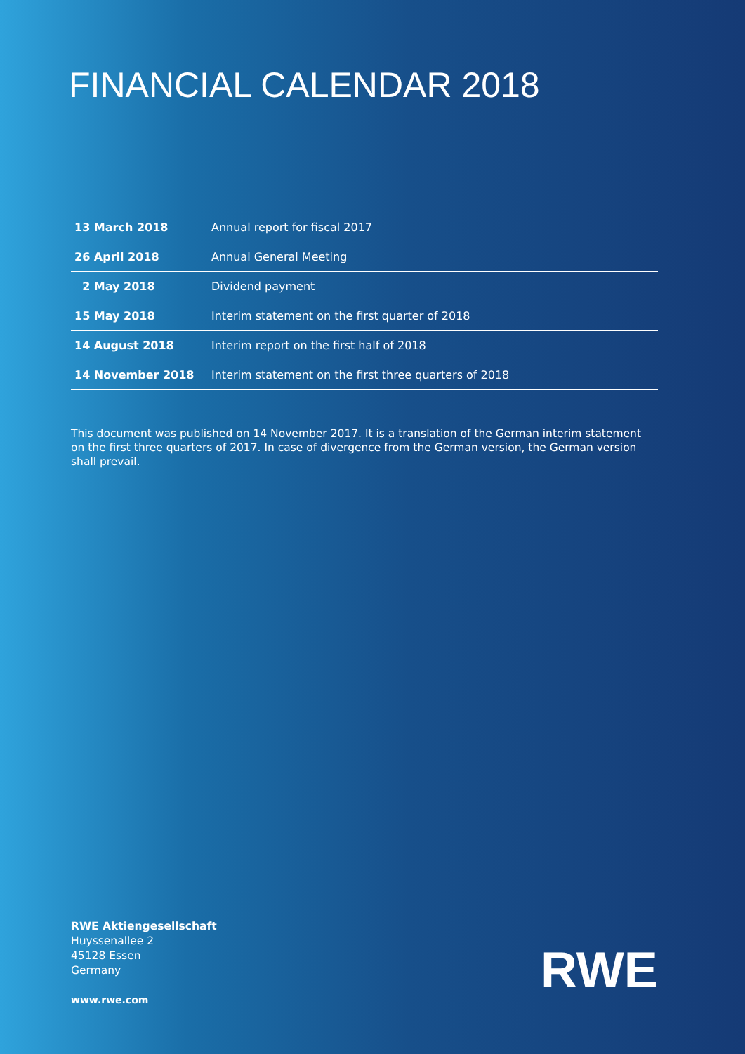FINANCIAL CALENDAR 2018
| 13 March 2018 | Annual report for fiscal 2017 |
| 26 April 2018 | Annual General Meeting |
| 2 May 2018 | Dividend payment |
| 15 May 2018 | Interim statement on the first quarter of 2018 |
| 14 August 2018 | Interim report on the first half of 2018 |
| 14 November 2018 | Interim statement on the first three quarters of 2018 |
This document was published on 14 November 2017. It is a translation of the German interim statement on the first three quarters of 2017. In case of divergence from the German version, the German version shall prevail.
RWE Aktiengesellschaft
Huyssenallee 2
45128 Essen
Germany
www.rwe.com
RWE